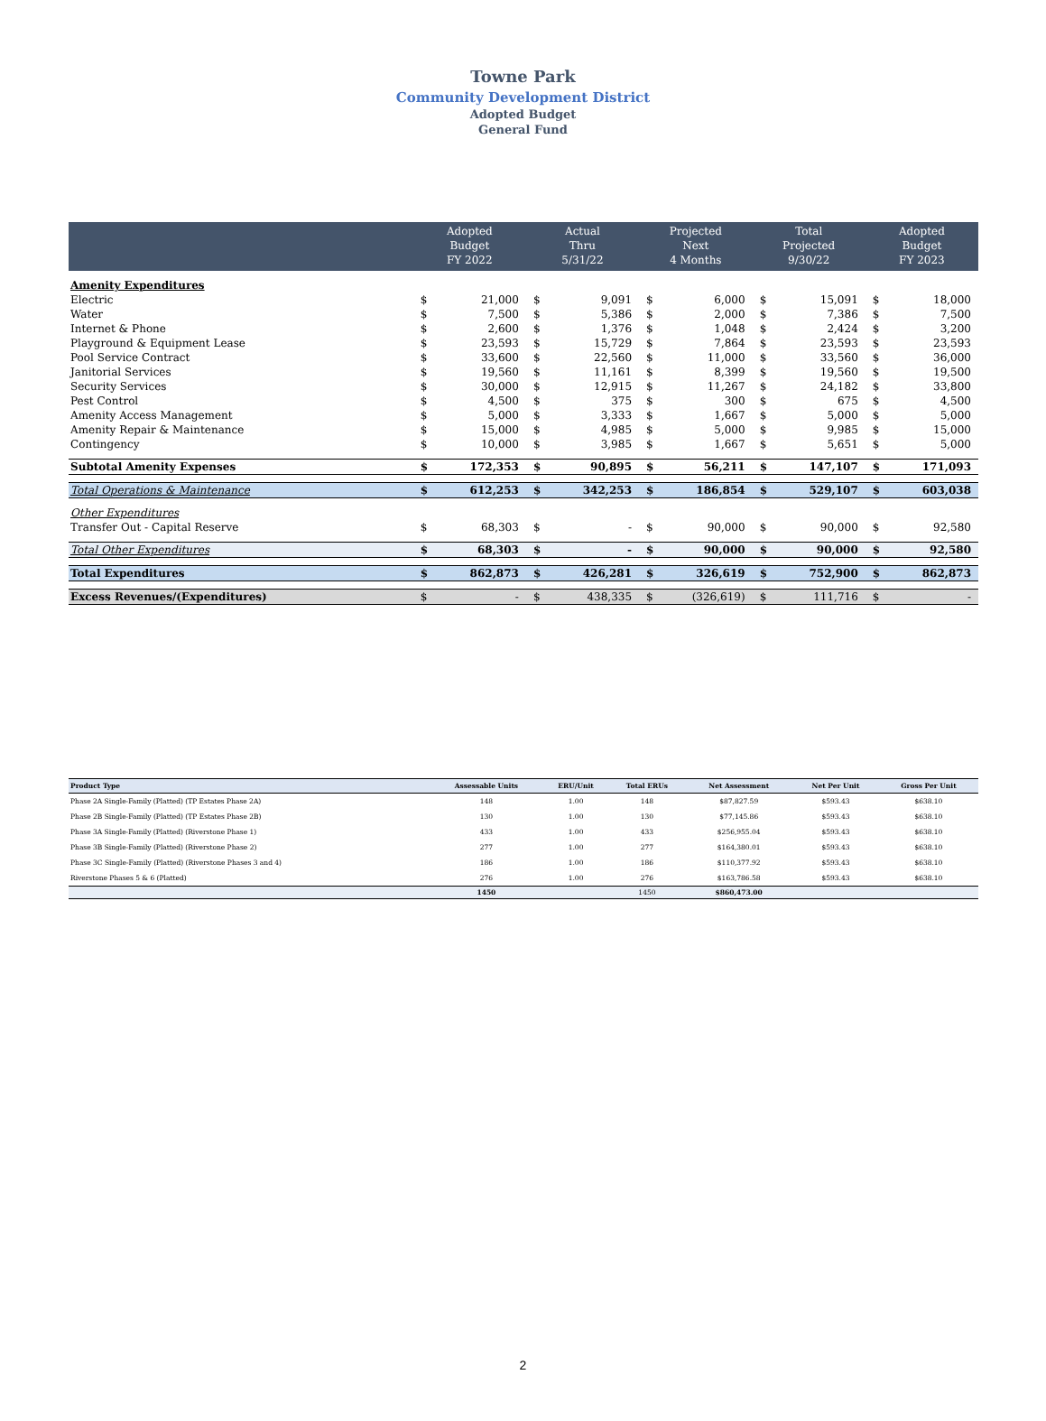Towne Park
Community Development District
Adopted Budget
General Fund
| | Adopted Budget FY 2022 | | Actual Thru 5/31/22 | | Projected Next 4 Months | | Total Projected 9/30/22 | | Adopted Budget FY 2023 | |
| --- | --- | --- | --- | --- | --- | --- | --- | --- | --- | --- |
| Amenity Expenditures | | | | | | | | | | |
| Electric | $ | 21,000 | $ | 9,091 | $ | 6,000 | $ | 15,091 | $ | 18,000 |
| Water | $ | 7,500 | $ | 5,386 | $ | 2,000 | $ | 7,386 | $ | 7,500 |
| Internet & Phone | $ | 2,600 | $ | 1,376 | $ | 1,048 | $ | 2,424 | $ | 3,200 |
| Playground & Equipment Lease | $ | 23,593 | $ | 15,729 | $ | 7,864 | $ | 23,593 | $ | 23,593 |
| Pool Service Contract | $ | 33,600 | $ | 22,560 | $ | 11,000 | $ | 33,560 | $ | 36,000 |
| Janitorial Services | $ | 19,560 | $ | 11,161 | $ | 8,399 | $ | 19,560 | $ | 19,500 |
| Security Services | $ | 30,000 | $ | 12,915 | $ | 11,267 | $ | 24,182 | $ | 33,800 |
| Pest Control | $ | 4,500 | $ | 375 | $ | 300 | $ | 675 | $ | 4,500 |
| Amenity Access Management | $ | 5,000 | $ | 3,333 | $ | 1,667 | $ | 5,000 | $ | 5,000 |
| Amenity Repair & Maintenance | $ | 15,000 | $ | 4,985 | $ | 5,000 | $ | 9,985 | $ | 15,000 |
| Contingency | $ | 10,000 | $ | 3,985 | $ | 1,667 | $ | 5,651 | $ | 5,000 |
| Subtotal Amenity Expenses | $ | 172,353 | $ | 90,895 | $ | 56,211 | $ | 147,107 | $ | 171,093 |
| Total Operations & Maintenance | $ | 612,253 | $ | 342,253 | $ | 186,854 | $ | 529,107 | $ | 603,038 |
| Other Expenditures | | | | | | | | | | |
| Transfer Out - Capital Reserve | $ | 68,303 | $ | - | $ | 90,000 | $ | 90,000 | $ | 92,580 |
| Total Other Expenditures | $ | 68,303 | $ | - | $ | 90,000 | $ | 90,000 | $ | 92,580 |
| Total Expenditures | $ | 862,873 | $ | 426,281 | $ | 326,619 | $ | 752,900 | $ | 862,873 |
| Excess Revenues/(Expenditures) | $ | - | $ | 438,335 | $ | (326,619) | $ | 111,716 | $ | - |
| Product Type | Assessable Units | ERU/Unit | Total ERUs | Net Assessment | Net Per Unit | Gross Per Unit |
| --- | --- | --- | --- | --- | --- | --- |
| Phase 2A Single-Family (Platted) (TP Estates Phase 2A) | 148 | 1.00 | 148 | $87,827.59 | $593.43 | $638.10 |
| Phase 2B Single-Family (Platted) (TP Estates Phase 2B) | 130 | 1.00 | 130 | $77,145.86 | $593.43 | $638.10 |
| Phase 3A Single-Family (Platted) (Riverstone Phase 1) | 433 | 1.00 | 433 | $256,955.04 | $593.43 | $638.10 |
| Phase 3B Single-Family (Platted) (Riverstone Phase 2) | 277 | 1.00 | 277 | $164,380.01 | $593.43 | $638.10 |
| Phase 3C Single-Family (Platted) (Riverstone Phases 3 and 4) | 186 | 1.00 | 186 | $110,377.92 | $593.43 | $638.10 |
| Riverstone Phases 5 & 6 (Platted) | 276 | 1.00 | 276 | $163,786.58 | $593.43 | $638.10 |
| | 1450 | | 1450 | $860,473.00 | | |
2